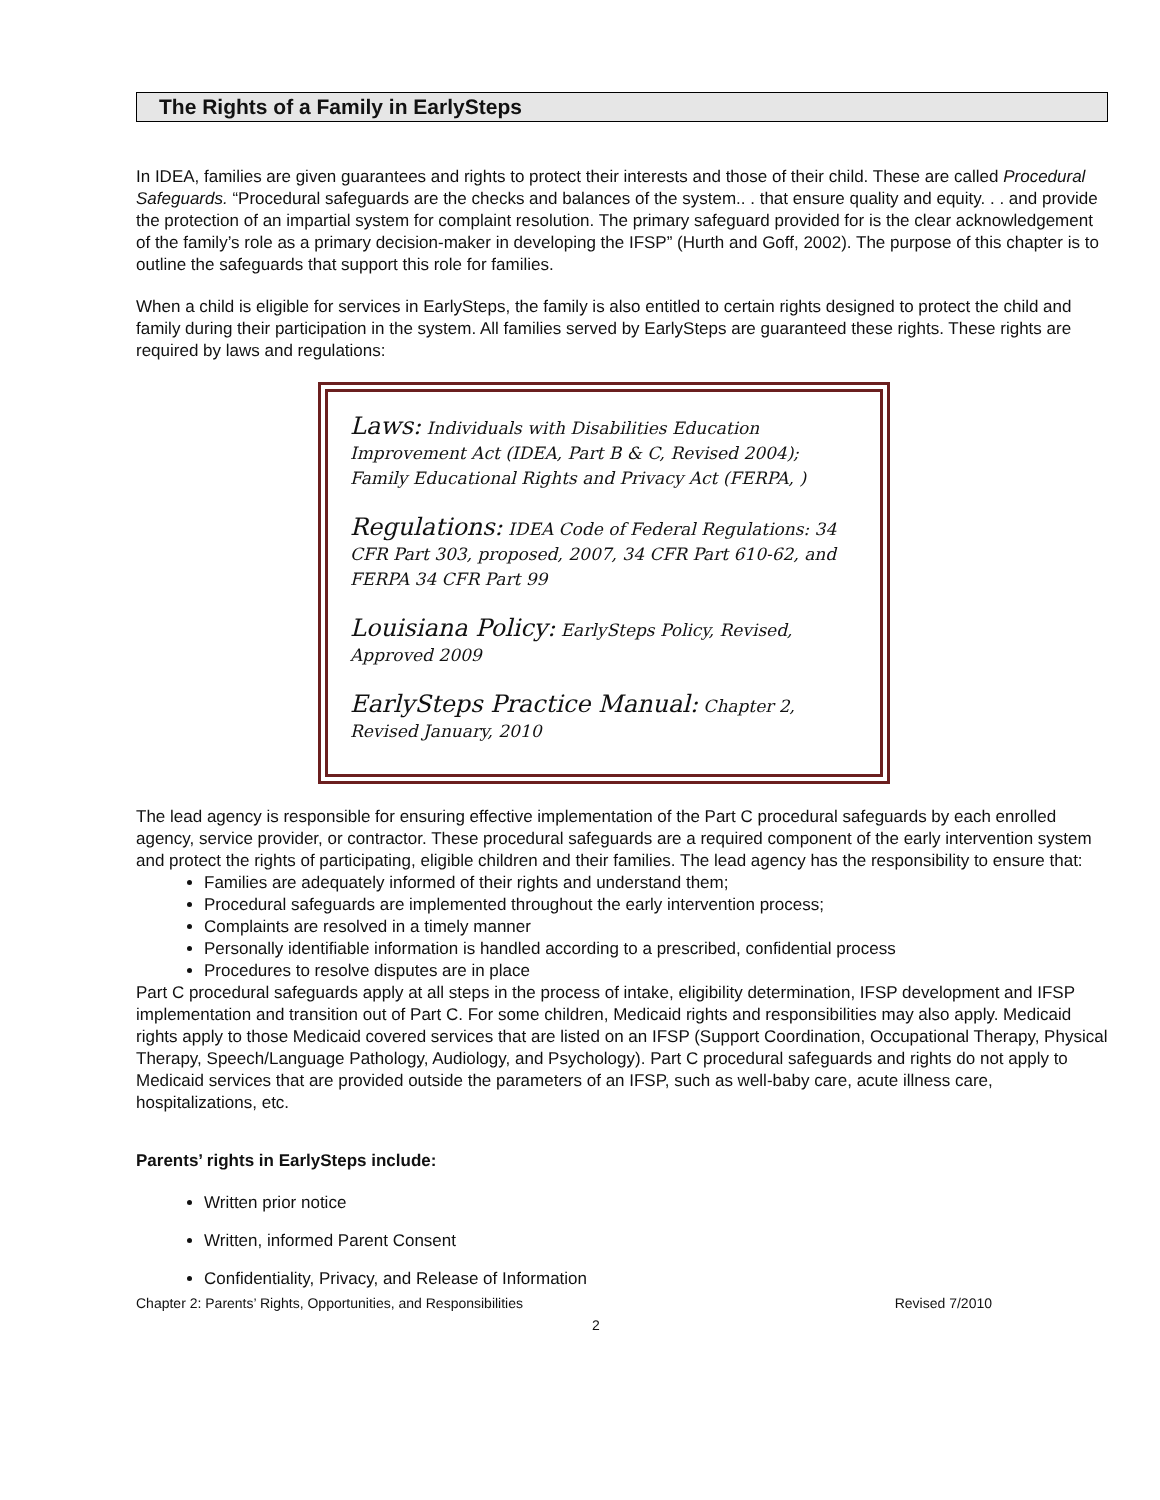The Rights of a Family in EarlySteps
In IDEA, families are given guarantees and rights to protect their interests and those of their child. These are called Procedural Safeguards. “Procedural safeguards are the checks and balances of the system.. . that ensure quality and equity. . . and provide the protection of an impartial system for complaint resolution. The primary safeguard provided for is the clear acknowledgement of the family’s role as a primary decision-maker in developing the IFSP” (Hurth and Goff, 2002). The purpose of this chapter is to outline the safeguards that support this role for families.
When a child is eligible for services in EarlySteps, the family is also entitled to certain rights designed to protect the child and family during their participation in the system. All families served by EarlySteps are guaranteed these rights. These rights are required by laws and regulations:
Laws: Individuals with Disabilities Education Improvement Act (IDEA, Part B & C, Revised 2004); Family Educational Rights and Privacy Act (FERPA, )
Regulations: IDEA Code of Federal Regulations: 34 CFR Part 303, proposed, 2007, 34 CFR Part 610-62, and FERPA 34 CFR Part 99
Louisiana Policy: EarlySteps Policy, Revised, Approved 2009
EarlySteps Practice Manual: Chapter 2, Revised January, 2010
The lead agency is responsible for ensuring effective implementation of the Part C procedural safeguards by each enrolled agency, service provider, or contractor. These procedural safeguards are a required component of the early intervention system and protect the rights of participating, eligible children and their families. The lead agency has the responsibility to ensure that:
Families are adequately informed of their rights and understand them;
Procedural safeguards are implemented throughout the early intervention process;
Complaints are resolved in a timely manner
Personally identifiable information is handled according to a prescribed, confidential process
Procedures to resolve disputes are in place
Part C procedural safeguards apply at all steps in the process of intake, eligibility determination, IFSP development and IFSP implementation and transition out of Part C. For some children, Medicaid rights and responsibilities may also apply. Medicaid rights apply to those Medicaid covered services that are listed on an IFSP (Support Coordination, Occupational Therapy, Physical Therapy, Speech/Language Pathology, Audiology, and Psychology). Part C procedural safeguards and rights do not apply to Medicaid services that are provided outside the parameters of an IFSP, such as well-baby care, acute illness care, hospitalizations, etc.
Parents’ rights in EarlySteps include:
Written prior notice
Written, informed Parent Consent
Confidentiality, Privacy, and Release of Information
Chapter 2: Parents’ Rights, Opportunities, and Responsibilities Revised 7/2010
2